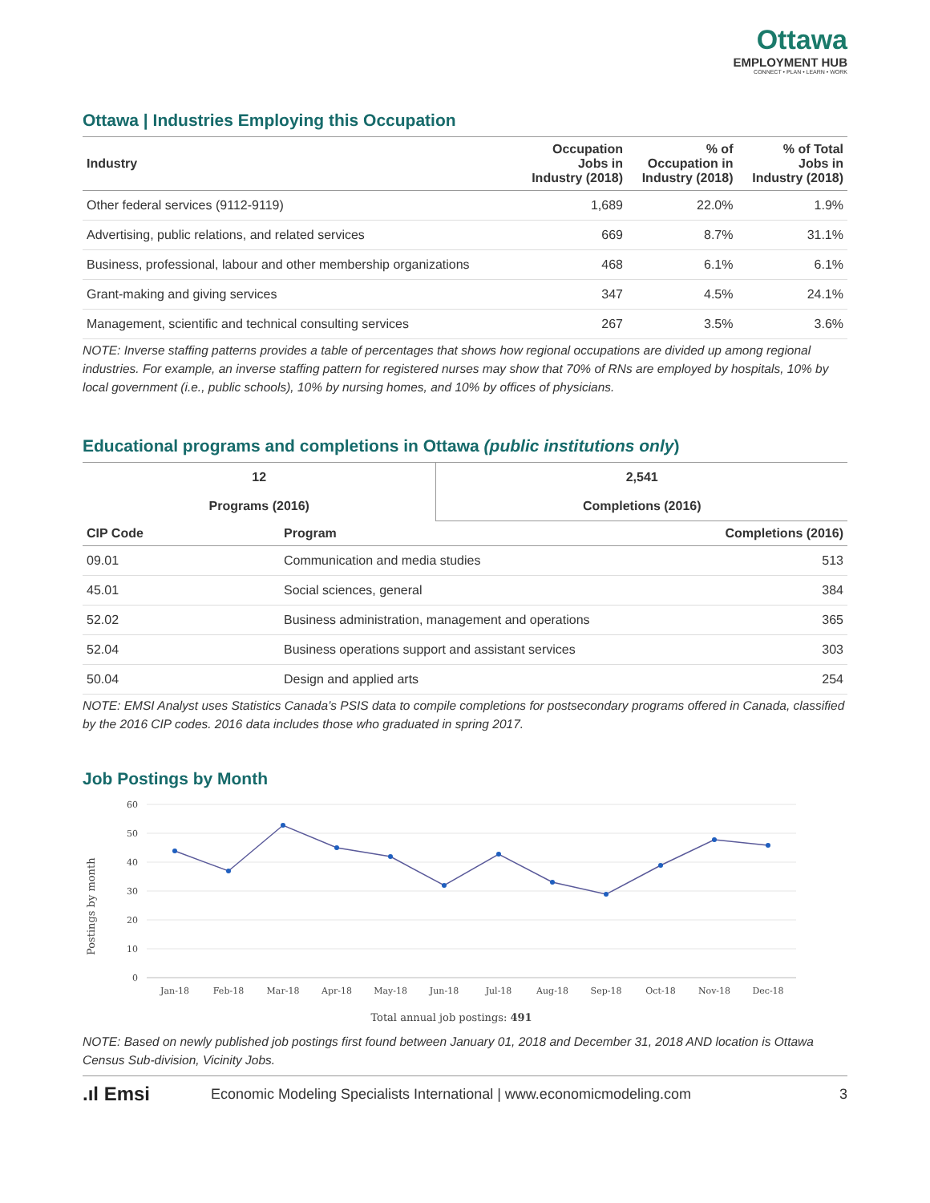Ottawa
EMPLOYMENT HUB
CONNECT • PLAN • LEARN • WORK
Ottawa | Industries Employing this Occupation
| Industry | Occupation Jobs in Industry (2018) | % of Occupation in Industry (2018) | % of Total Jobs in Industry (2018) |
| --- | --- | --- | --- |
| Other federal services (9112-9119) | 1,689 | 22.0% | 1.9% |
| Advertising, public relations, and related services | 669 | 8.7% | 31.1% |
| Business, professional, labour and other membership organizations | 468 | 6.1% | 6.1% |
| Grant-making and giving services | 347 | 4.5% | 24.1% |
| Management, scientific and technical consulting services | 267 | 3.5% | 3.6% |
NOTE: Inverse staffing patterns provides a table of percentages that shows how regional occupations are divided up among regional industries. For example, an inverse staffing pattern for registered nurses may show that 70% of RNs are employed by hospitals, 10% by local government (i.e., public schools), 10% by nursing homes, and 10% by offices of physicians.
Educational programs and completions in Ottawa (public institutions only)
| 12 Programs (2016) | 2,541 Completions (2016) |
| CIP Code | Program | Completions (2016) |
| --- | --- | --- |
| 09.01 | Communication and media studies | 513 |
| 45.01 | Social sciences, general | 384 |
| 52.02 | Business administration, management and operations | 365 |
| 52.04 | Business operations support and assistant services | 303 |
| 50.04 | Design and applied arts | 254 |
NOTE: EMSI Analyst uses Statistics Canada’s PSIS data to compile completions for postsecondary programs offered in Canada, classified by the 2016 CIP codes. 2016 data includes those who graduated in spring 2017.
Job Postings by Month
Postings by month
60
50
40
30
20
10
0
Jan-18
Feb-18
Mar-18
Apr-18
May-18
Jun-18
Jul-18
Aug-18
Sep-18
Oct-18
Nov-18
Dec-18
Total annual job postings: 491
NOTE: Based on newly published job postings first found between January 01, 2018 and December 31, 2018 AND location is Ottawa Census Sub-division, Vicinity Jobs.
.ıl Emsi Economic Modeling Specialists International | www.economicmodeling.com 3